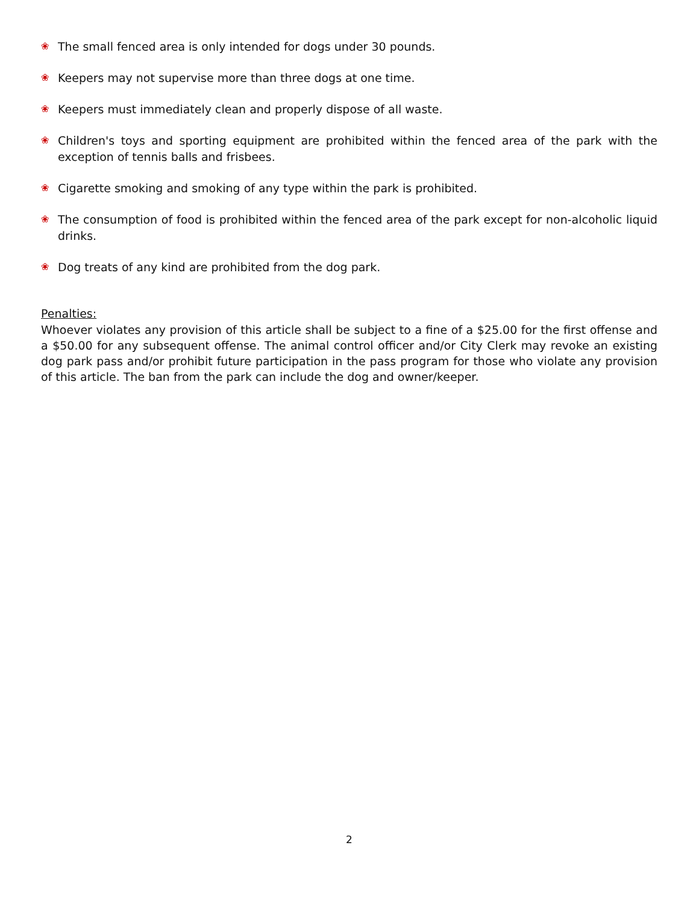❀ The small fenced area is only intended for dogs under 30 pounds.
❀ Keepers may not supervise more than three dogs at one time.
❀ Keepers must immediately clean and properly dispose of all waste.
❀ Children's toys and sporting equipment are prohibited within the fenced area of the park with the exception of tennis balls and frisbees.
❀ Cigarette smoking and smoking of any type within the park is prohibited.
❀ The consumption of food is prohibited within the fenced area of the park except for non-alcoholic liquid drinks.
❀ Dog treats of any kind are prohibited from the dog park.
Penalties:
Whoever violates any provision of this article shall be subject to a fine of a $25.00 for the first offense and a $50.00 for any subsequent offense. The animal control officer and/or City Clerk may revoke an existing dog park pass and/or prohibit future participation in the pass program for those who violate any provision of this article. The ban from the park can include the dog and owner/keeper.
2